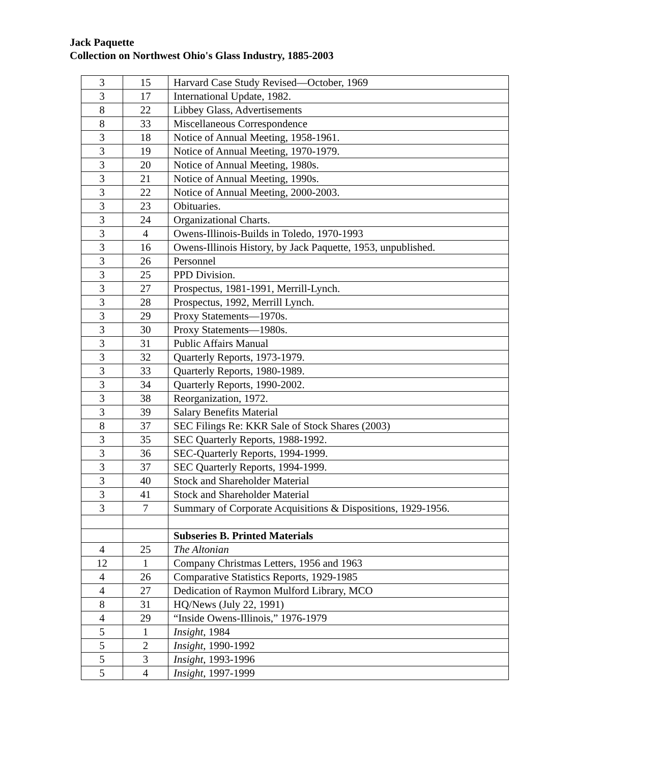Jack Paquette
Collection on Northwest Ohio's Glass Industry, 1885-2003
| 3 | 15 | Harvard Case Study Revised—October, 1969 |
| 3 | 17 | International Update, 1982. |
| 8 | 22 | Libbey Glass, Advertisements |
| 8 | 33 | Miscellaneous Correspondence |
| 3 | 18 | Notice of Annual Meeting, 1958-1961. |
| 3 | 19 | Notice of Annual Meeting, 1970-1979. |
| 3 | 20 | Notice of Annual Meeting, 1980s. |
| 3 | 21 | Notice of Annual Meeting, 1990s. |
| 3 | 22 | Notice of Annual Meeting, 2000-2003. |
| 3 | 23 | Obituaries. |
| 3 | 24 | Organizational Charts. |
| 3 | 4 | Owens-Illinois-Builds in Toledo, 1970-1993 |
| 3 | 16 | Owens-Illinois History, by Jack Paquette, 1953, unpublished. |
| 3 | 26 | Personnel |
| 3 | 25 | PPD Division. |
| 3 | 27 | Prospectus, 1981-1991, Merrill-Lynch. |
| 3 | 28 | Prospectus, 1992, Merrill Lynch. |
| 3 | 29 | Proxy Statements—1970s. |
| 3 | 30 | Proxy Statements—1980s. |
| 3 | 31 | Public Affairs Manual |
| 3 | 32 | Quarterly Reports, 1973-1979. |
| 3 | 33 | Quarterly Reports, 1980-1989. |
| 3 | 34 | Quarterly Reports, 1990-2002. |
| 3 | 38 | Reorganization, 1972. |
| 3 | 39 | Salary Benefits Material |
| 8 | 37 | SEC Filings Re: KKR Sale of Stock Shares (2003) |
| 3 | 35 | SEC Quarterly Reports, 1988-1992. |
| 3 | 36 | SEC-Quarterly Reports, 1994-1999. |
| 3 | 37 | SEC Quarterly Reports, 1994-1999. |
| 3 | 40 | Stock and Shareholder Material |
| 3 | 41 | Stock and Shareholder Material |
| 3 | 7 | Summary of Corporate Acquisitions & Dispositions, 1929-1956. |
| | | Subseries B. Printed Materials |
| 4 | 25 | The Altonian |
| 12 | 1 | Company Christmas Letters, 1956 and 1963 |
| 4 | 26 | Comparative Statistics Reports, 1929-1985 |
| 4 | 27 | Dedication of Raymon Mulford Library, MCO |
| 8 | 31 | HQ/News (July 22, 1991) |
| 4 | 29 | “Inside Owens-Illinois,” 1976-1979 |
| 5 | 1 | Insight , 1984 |
| 5 | 2 | Insight , 1990-1992 |
| 5 | 3 | Insight , 1993-1996 |
| 5 | 4 | Insight , 1997-1999 |